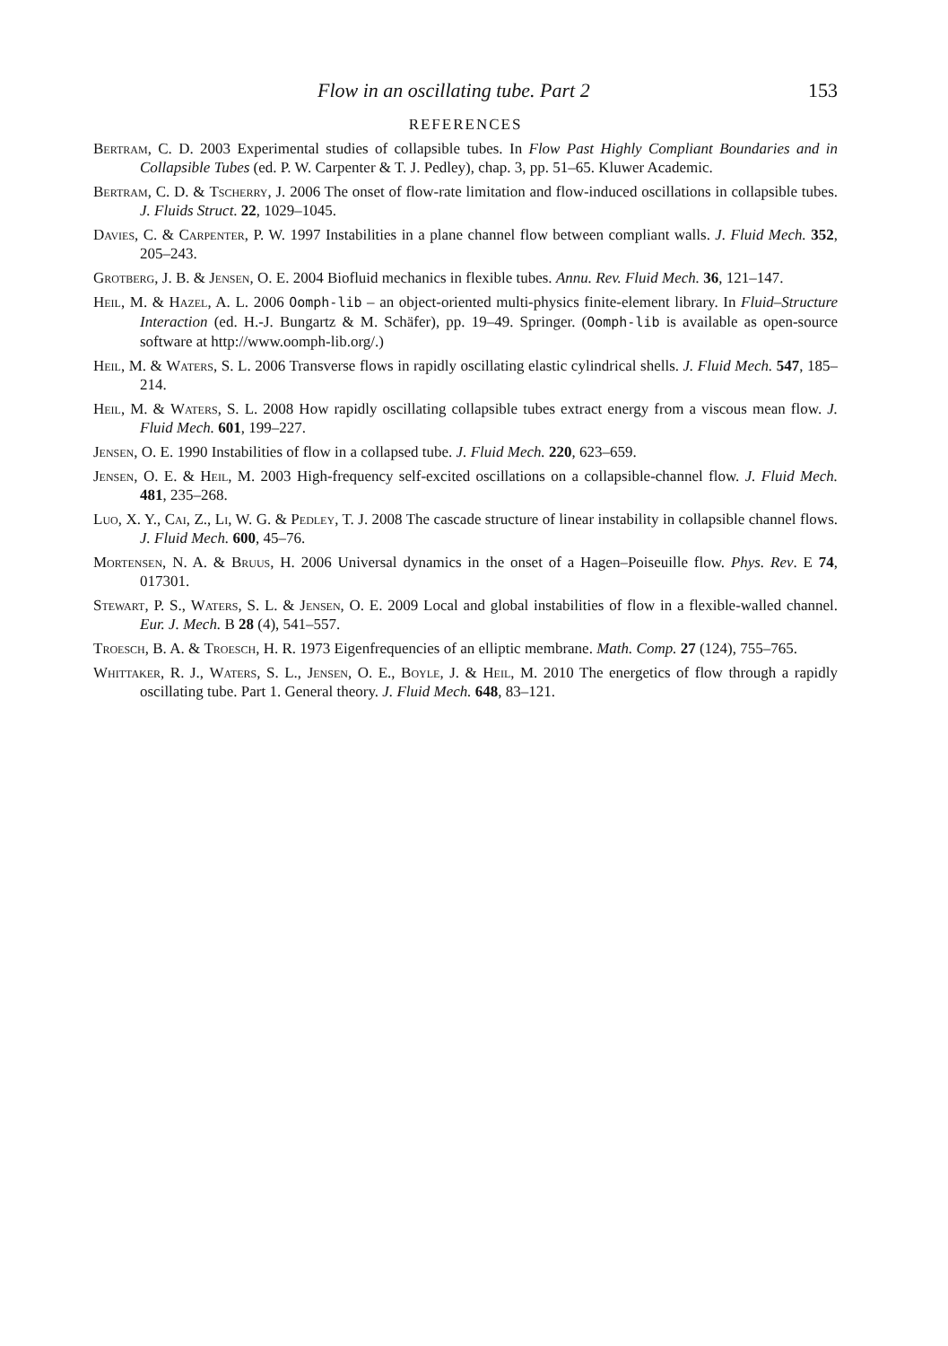Flow in an oscillating tube. Part 2 153
REFERENCES
Bertram, C. D. 2003 Experimental studies of collapsible tubes. In Flow Past Highly Compliant Boundaries and in Collapsible Tubes (ed. P. W. Carpenter & T. J. Pedley), chap. 3, pp. 51–65. Kluwer Academic.
Bertram, C. D. & Tscherry, J. 2006 The onset of flow-rate limitation and flow-induced oscillations in collapsible tubes. J. Fluids Struct. 22, 1029–1045.
Davies, C. & Carpenter, P. W. 1997 Instabilities in a plane channel flow between compliant walls. J. Fluid Mech. 352, 205–243.
Grotberg, J. B. & Jensen, O. E. 2004 Biofluid mechanics in flexible tubes. Annu. Rev. Fluid Mech. 36, 121–147.
Heil, M. & Hazel, A. L. 2006 Oomph-lib – an object-oriented multi-physics finite-element library. In Fluid–Structure Interaction (ed. H.-J. Bungartz & M. Schäfer), pp. 19–49. Springer. (Oomph-lib is available as open-source software at http://www.oomph-lib.org/.)
Heil, M. & Waters, S. L. 2006 Transverse flows in rapidly oscillating elastic cylindrical shells. J. Fluid Mech. 547, 185–214.
Heil, M. & Waters, S. L. 2008 How rapidly oscillating collapsible tubes extract energy from a viscous mean flow. J. Fluid Mech. 601, 199–227.
Jensen, O. E. 1990 Instabilities of flow in a collapsed tube. J. Fluid Mech. 220, 623–659.
Jensen, O. E. & Heil, M. 2003 High-frequency self-excited oscillations on a collapsible-channel flow. J. Fluid Mech. 481, 235–268.
Luo, X. Y., Cai, Z., Li, W. G. & Pedley, T. J. 2008 The cascade structure of linear instability in collapsible channel flows. J. Fluid Mech. 600, 45–76.
Mortensen, N. A. & Bruus, H. 2006 Universal dynamics in the onset of a Hagen–Poiseuille flow. Phys. Rev. E 74, 017301.
Stewart, P. S., Waters, S. L. & Jensen, O. E. 2009 Local and global instabilities of flow in a flexible-walled channel. Eur. J. Mech. B 28 (4), 541–557.
Troesch, B. A. & Troesch, H. R. 1973 Eigenfrequencies of an elliptic membrane. Math. Comp. 27 (124), 755–765.
Whittaker, R. J., Waters, S. L., Jensen, O. E., Boyle, J. & Heil, M. 2010 The energetics of flow through a rapidly oscillating tube. Part 1. General theory. J. Fluid Mech. 648, 83–121.